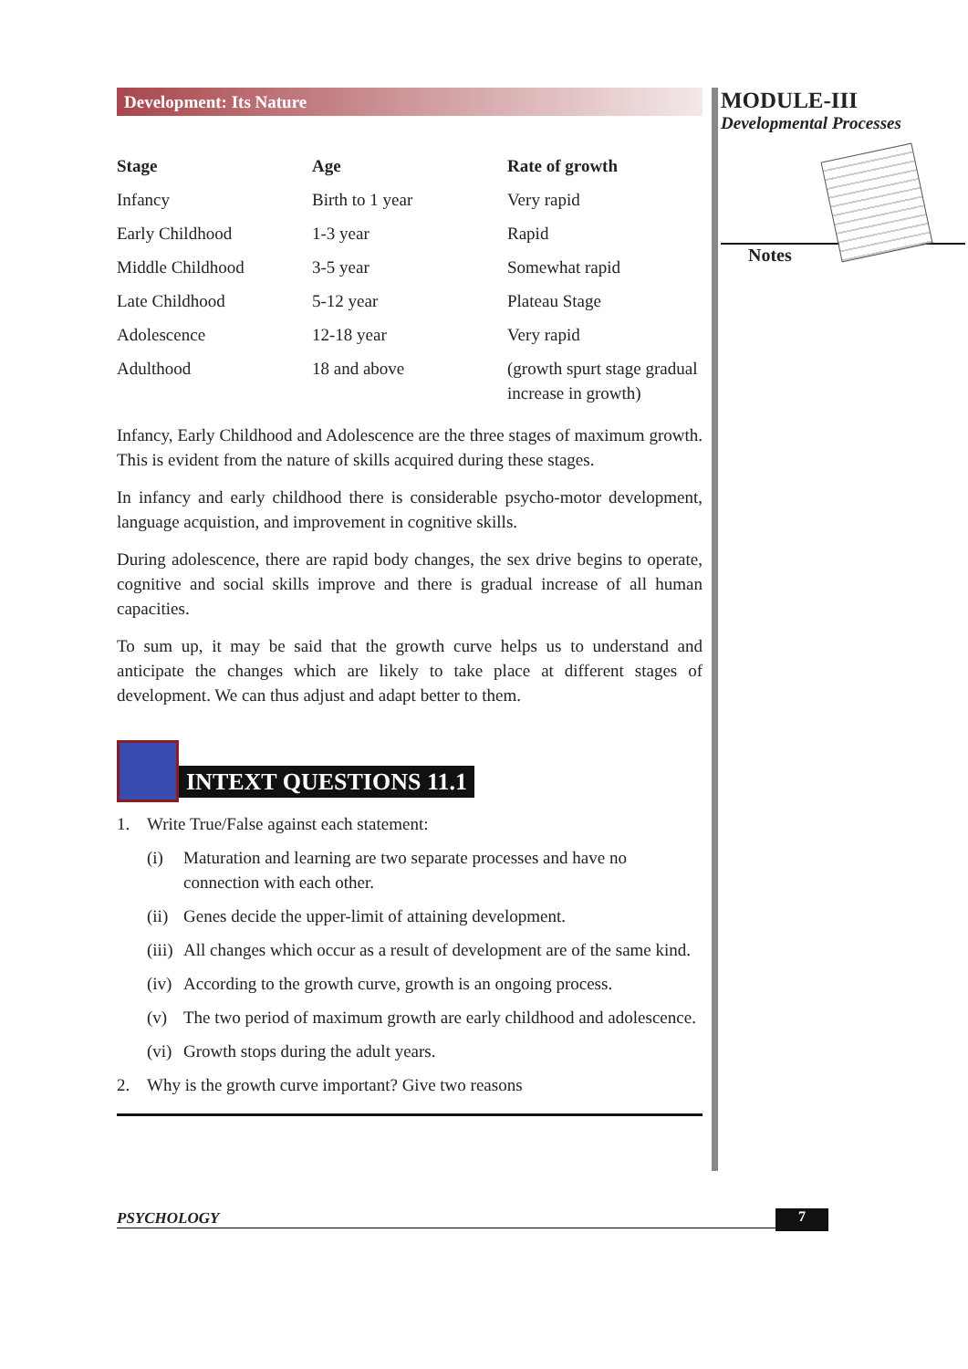Development: Its Nature
| Stage | Age | Rate of growth |
| --- | --- | --- |
| Infancy | Birth to 1 year | Very rapid |
| Early Childhood | 1-3 year | Rapid |
| Middle Childhood | 3-5 year | Somewhat rapid |
| Late Childhood | 5-12 year | Plateau Stage |
| Adolescence | 12-18 year | Very rapid |
| Adulthood | 18 and above | (growth spurt stage gradual increase in growth) |
Infancy, Early Childhood and Adolescence are the three stages of maximum growth. This is evident from the nature of skills acquired during these stages.
In infancy and early childhood there is considerable psycho-motor development, language acquistion, and improvement in cognitive skills.
During adolescence, there are rapid body changes, the sex drive begins to operate, cognitive and social skills improve and there is gradual increase of all human capacities.
To sum up, it may be said that the growth curve helps us to understand and anticipate the changes which are likely to take place at different stages of development. We can thus adjust and adapt better to them.
INTEXT QUESTIONS 11.1
1. Write True/False against each statement:
(i) Maturation and learning are two separate processes and have no connection with each other.
(ii) Genes decide the upper-limit of attaining development.
(iii) All changes which occur as a result of development are of the same kind.
(iv) According to the growth curve, growth is an ongoing process.
(v) The two period of maximum growth are early childhood and adolescence.
(vi) Growth stops during the adult years.
2. Why is the growth curve important? Give two reasons
MODULE-III
Developmental Processes
Notes
PSYCHOLOGY 7